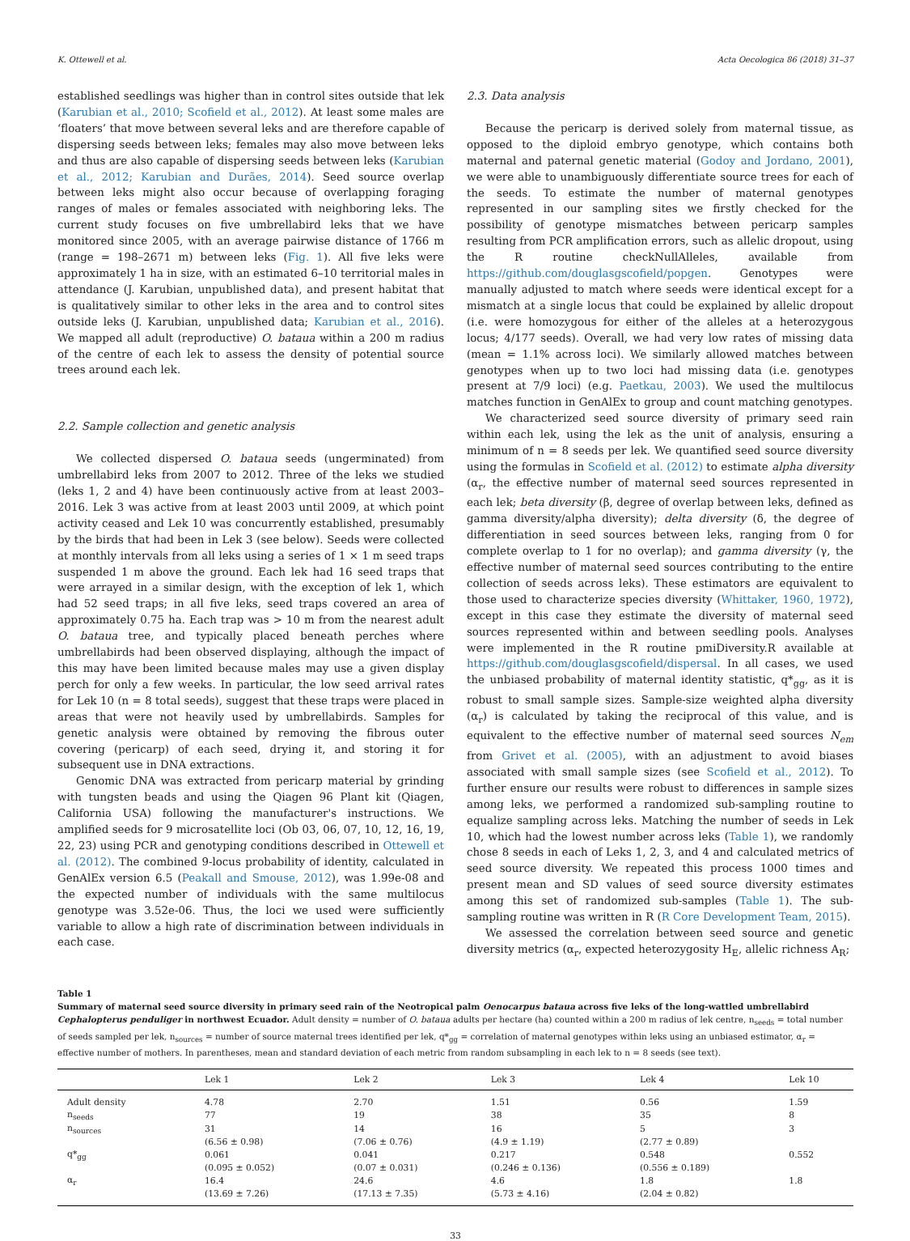K. Ottewell et al. Acta Oecologica 86 (2018) 31–37
established seedlings was higher than in control sites outside that lek (Karubian et al., 2010; Scofield et al., 2012). At least some males are ‘floaters’ that move between several leks and are therefore capable of dispersing seeds between leks; females may also move between leks and thus are also capable of dispersing seeds between leks (Karubian et al., 2012; Karubian and Durães, 2014). Seed source overlap between leks might also occur because of overlapping foraging ranges of males or females associated with neighboring leks. The current study focuses on five umbrellabird leks that we have monitored since 2005, with an average pairwise distance of 1766 m (range = 198–2671 m) between leks (Fig. 1). All five leks were approximately 1 ha in size, with an estimated 6–10 territorial males in attendance (J. Karubian, unpublished data), and present habitat that is qualitatively similar to other leks in the area and to control sites outside leks (J. Karubian, unpublished data; Karubian et al., 2016). We mapped all adult (reproductive) O. bataua within a 200 m radius of the centre of each lek to assess the density of potential source trees around each lek.
2.2. Sample collection and genetic analysis
We collected dispersed O. bataua seeds (ungerminated) from umbrellabird leks from 2007 to 2012. Three of the leks we studied (leks 1, 2 and 4) have been continuously active from at least 2003–2016. Lek 3 was active from at least 2003 until 2009, at which point activity ceased and Lek 10 was concurrently established, presumably by the birds that had been in Lek 3 (see below). Seeds were collected at monthly intervals from all leks using a series of 1 × 1 m seed traps suspended 1 m above the ground. Each lek had 16 seed traps that were arrayed in a similar design, with the exception of lek 1, which had 52 seed traps; in all five leks, seed traps covered an area of approximately 0.75 ha. Each trap was > 10 m from the nearest adult O. bataua tree, and typically placed beneath perches where umbrellabirds had been observed displaying, although the impact of this may have been limited because males may use a given display perch for only a few weeks. In particular, the low seed arrival rates for Lek 10 (n = 8 total seeds), suggest that these traps were placed in areas that were not heavily used by umbrellabirds. Samples for genetic analysis were obtained by removing the fibrous outer covering (pericarp) of each seed, drying it, and storing it for subsequent use in DNA extractions.
Genomic DNA was extracted from pericarp material by grinding with tungsten beads and using the Qiagen 96 Plant kit (Qiagen, California USA) following the manufacturer's instructions. We amplified seeds for 9 microsatellite loci (Ob 03, 06, 07, 10, 12, 16, 19, 22, 23) using PCR and genotyping conditions described in Ottewell et al. (2012). The combined 9-locus probability of identity, calculated in GenAlEx version 6.5 (Peakall and Smouse, 2012), was 1.99e-08 and the expected number of individuals with the same multilocus genotype was 3.52e-06. Thus, the loci we used were sufficiently variable to allow a high rate of discrimination between individuals in each case.
2.3. Data analysis
Because the pericarp is derived solely from maternal tissue, as opposed to the diploid embryo genotype, which contains both maternal and paternal genetic material (Godoy and Jordano, 2001), we were able to unambiguously differentiate source trees for each of the seeds. To estimate the number of maternal genotypes represented in our sampling sites we firstly checked for the possibility of genotype mismatches between pericarp samples resulting from PCR amplification errors, such as allelic dropout, using the R routine checkNullAlleles, available from https://github.com/douglasgscofield/popgen. Genotypes were manually adjusted to match where seeds were identical except for a mismatch at a single locus that could be explained by allelic dropout (i.e. were homozygous for either of the alleles at a heterozygous locus; 4/177 seeds). Overall, we had very low rates of missing data (mean = 1.1% across loci). We similarly allowed matches between genotypes when up to two loci had missing data (i.e. genotypes present at 7/9 loci) (e.g. Paetkau, 2003). We used the multilocus matches function in GenAlEx to group and count matching genotypes.
We characterized seed source diversity of primary seed rain within each lek, using the lek as the unit of analysis, ensuring a minimum of n = 8 seeds per lek. We quantified seed source diversity using the formulas in Scofield et al. (2012) to estimate alpha diversity (α<sub>r</sub>, the effective number of maternal seed sources represented in each lek; beta diversity (β, degree of overlap between leks, defined as gamma diversity/alpha diversity); delta diversity (δ, the degree of differentiation in seed sources between leks, ranging from 0 for complete overlap to 1 for no overlap); and gamma diversity (γ, the effective number of maternal seed sources contributing to the entire collection of seeds across leks). These estimators are equivalent to those used to characterize species diversity (Whittaker, 1960, 1972), except in this case they estimate the diversity of maternal seed sources represented within and between seedling pools. Analyses were implemented in the R routine pmiDiversity.R available at https://github.com/douglasgscofield/dispersal. In all cases, we used the unbiased probability of maternal identity statistic, q*<sub>gg</sub>, as it is robust to small sample sizes. Sample-size weighted alpha diversity (α<sub>r</sub>) is calculated by taking the reciprocal of this value, and is equivalent to the effective number of maternal seed sources N<sub>em</sub> from Grivet et al. (2005), with an adjustment to avoid biases associated with small sample sizes (see Scofield et al., 2012). To further ensure our results were robust to differences in sample sizes among leks, we performed a randomized sub-sampling routine to equalize sampling across leks. Matching the number of seeds in Lek 10, which had the lowest number across leks (Table 1), we randomly chose 8 seeds in each of Leks 1, 2, 3, and 4 and calculated metrics of seed source diversity. We repeated this process 1000 times and present mean and SD values of seed source diversity estimates among this set of randomized sub-samples (Table 1). The sub-sampling routine was written in R (R Core Development Team, 2015).
We assessed the correlation between seed source and genetic diversity metrics (α<sub>r</sub>, expected heterozygosity H<sub>E</sub>, allelic richness A<sub>R</sub>;
Table 1
Summary of maternal seed source diversity in primary seed rain of the Neotropical palm Oenocarpus bataua across five leks of the long-wattled umbrellabird Cephalopterus penduliger in northwest Ecuador. Adult density = number of O. bataua adults per hectare (ha) counted within a 200 m radius of lek centre, n<sub>seeds</sub> = total number of seeds sampled per lek, n<sub>sources</sub> = number of source maternal trees identified per lek, q*<sub>gg</sub> = correlation of maternal genotypes within leks using an unbiased estimator, α<sub>r</sub> = effective number of mothers. In parentheses, mean and standard deviation of each metric from random subsampling in each lek to n = 8 seeds (see text).
| | Lek 1 | Lek 2 | Lek 3 | Lek 4 | Lek 10 |
| --- | --- | --- | --- | --- | --- |
| Adult density | 4.78 | 2.70 | 1.51 | 0.56 | 1.59 |
| n<sub>seeds</sub> | 77 | 19 | 38 | 35 | 8 |
| n<sub>sources</sub> | 31 | 14 | 16 | 5 | 3 |
| | (6.56 ± 0.98) | (7.06 ± 0.76) | (4.9 ± 1.19) | (2.77 ± 0.89) | |
| q*<sub>gg</sub> | 0.061 | 0.041 | 0.217 | 0.548 | 0.552 |
| | (0.095 ± 0.052) | (0.07 ± 0.031) | (0.246 ± 0.136) | (0.556 ± 0.189) | |
| α<sub>r</sub> | 16.4 | 24.6 | 4.6 | 1.8 | 1.8 |
| | (13.69 ± 7.26) | (17.13 ± 7.35) | (5.73 ± 4.16) | (2.04 ± 0.82) | |
33